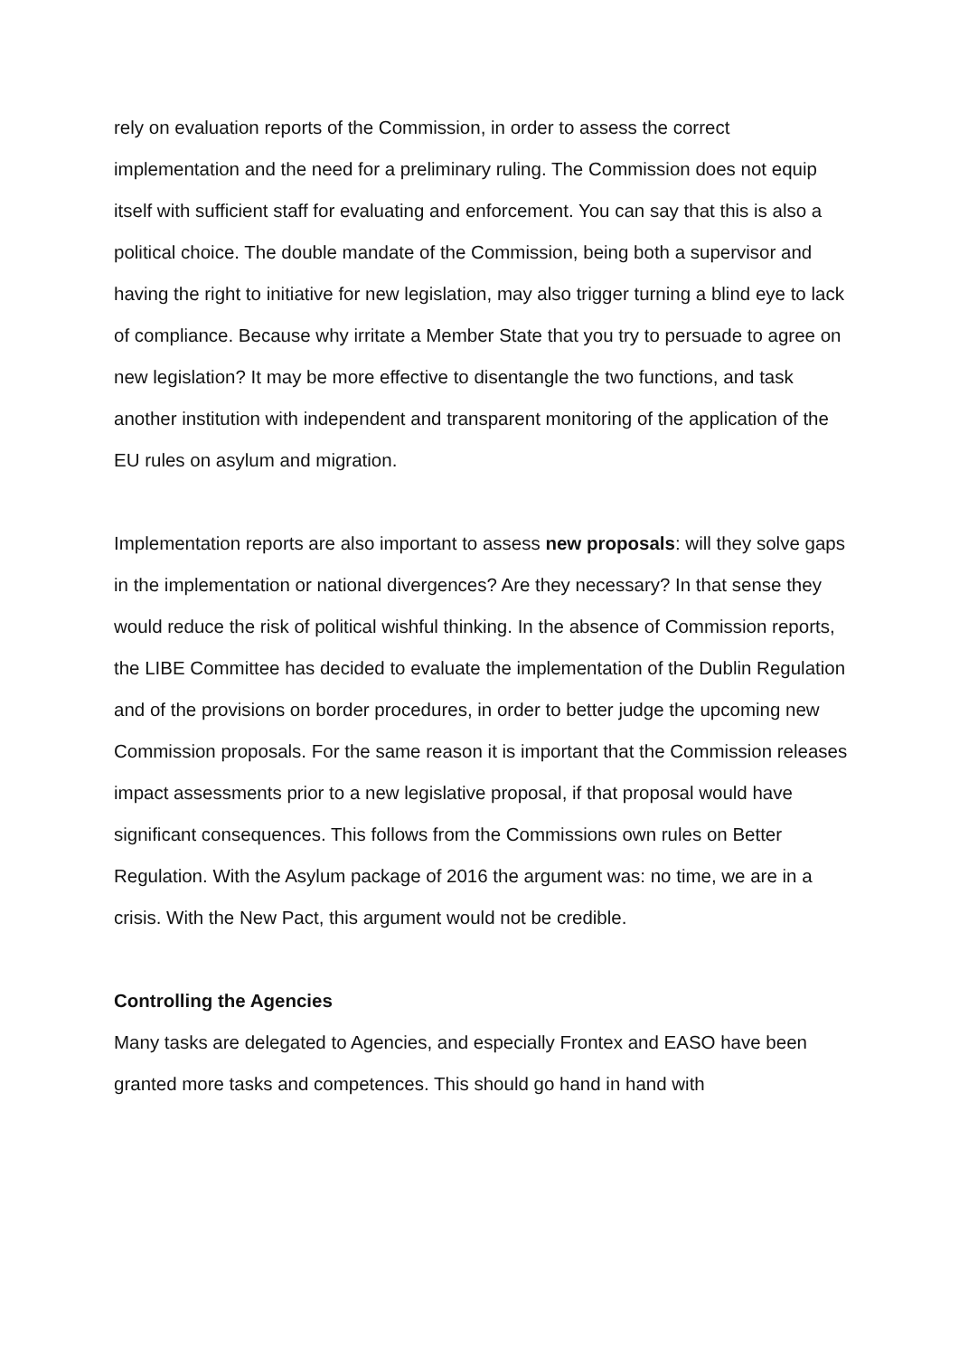rely on evaluation reports of the Commission, in order to assess the correct implementation and the need for a preliminary ruling. The Commission does not equip itself with sufficient staff for evaluating and enforcement. You can say that this is also a political choice. The double mandate of the Commission, being both a supervisor and having the right to initiative for new legislation, may also trigger turning a blind eye to lack of compliance. Because why irritate a Member State that you try to persuade to agree on new legislation? It may be more effective to disentangle the two functions, and task another institution with independent and transparent monitoring of the application of the EU rules on asylum and migration.
Implementation reports are also important to assess new proposals: will they solve gaps in the implementation or national divergences? Are they necessary? In that sense they would reduce the risk of political wishful thinking. In the absence of Commission reports, the LIBE Committee has decided to evaluate the implementation of the Dublin Regulation and of the provisions on border procedures, in order to better judge the upcoming new Commission proposals. For the same reason it is important that the Commission releases impact assessments prior to a new legislative proposal, if that proposal would have significant consequences. This follows from the Commissions own rules on Better Regulation. With the Asylum package of 2016 the argument was: no time, we are in a crisis. With the New Pact, this argument would not be credible.
Controlling the Agencies
Many tasks are delegated to Agencies, and especially Frontex and EASO have been granted more tasks and competences. This should go hand in hand with